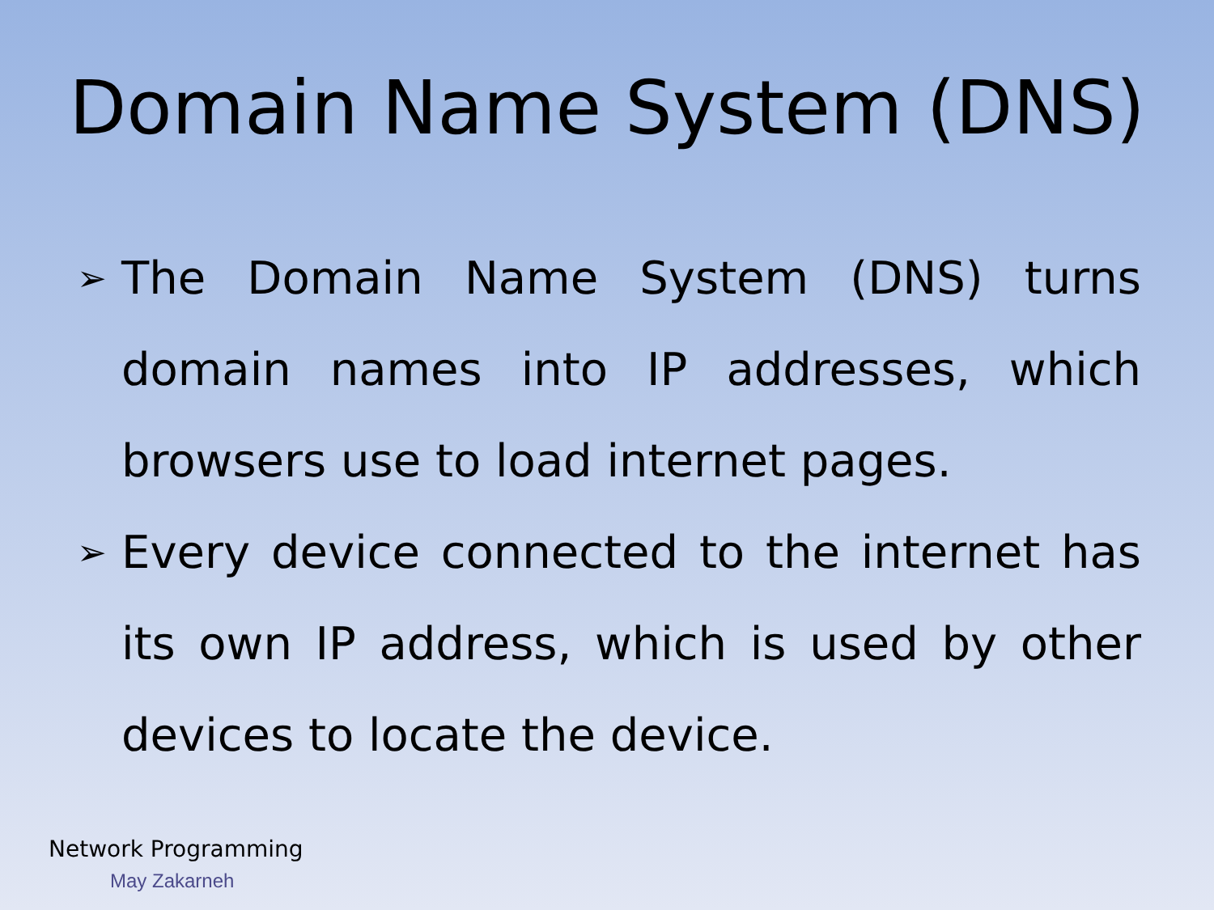Domain Name System (DNS)
➢ The Domain Name System (DNS) turns domain names into IP addresses, which browsers use to load internet pages.
➢ Every device connected to the internet has its own IP address, which is used by other devices to locate the device.
Network Programming
May Zakarneh